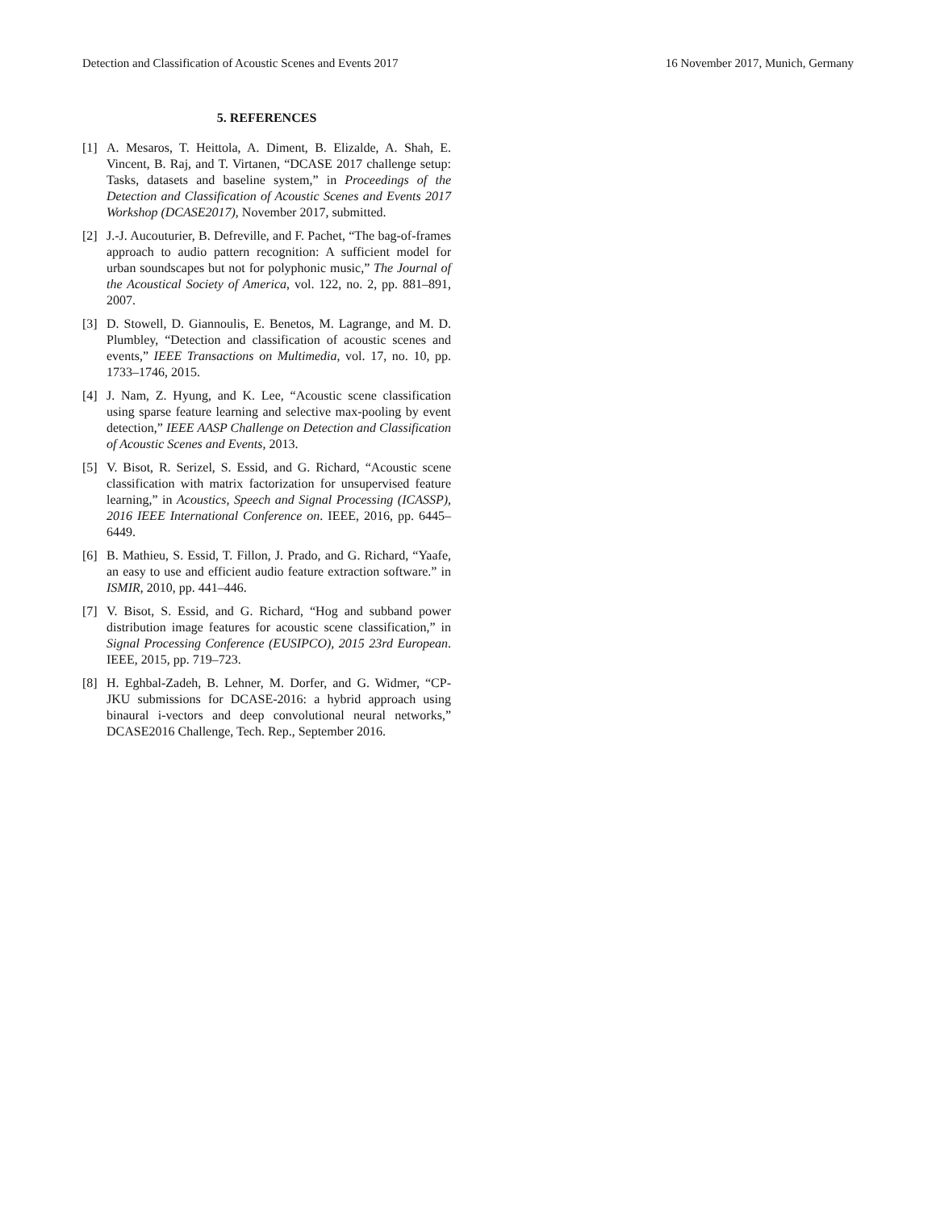Detection and Classification of Acoustic Scenes and Events 2017 16 November 2017, Munich, Germany
5. REFERENCES
[1] A. Mesaros, T. Heittola, A. Diment, B. Elizalde, A. Shah, E. Vincent, B. Raj, and T. Virtanen, “DCASE 2017 challenge setup: Tasks, datasets and baseline system,” in Proceedings of the Detection and Classification of Acoustic Scenes and Events 2017 Workshop (DCASE2017), November 2017, submitted.
[2] J.-J. Aucouturier, B. Defreville, and F. Pachet, “The bag-of-frames approach to audio pattern recognition: A sufficient model for urban soundscapes but not for polyphonic music,” The Journal of the Acoustical Society of America, vol. 122, no. 2, pp. 881–891, 2007.
[3] D. Stowell, D. Giannoulis, E. Benetos, M. Lagrange, and M. D. Plumbley, “Detection and classification of acoustic scenes and events,” IEEE Transactions on Multimedia, vol. 17, no. 10, pp. 1733–1746, 2015.
[4] J. Nam, Z. Hyung, and K. Lee, “Acoustic scene classification using sparse feature learning and selective max-pooling by event detection,” IEEE AASP Challenge on Detection and Classification of Acoustic Scenes and Events, 2013.
[5] V. Bisot, R. Serizel, S. Essid, and G. Richard, “Acoustic scene classification with matrix factorization for unsupervised feature learning,” in Acoustics, Speech and Signal Processing (ICASSP), 2016 IEEE International Conference on. IEEE, 2016, pp. 6445–6449.
[6] B. Mathieu, S. Essid, T. Fillon, J. Prado, and G. Richard, “Yaafe, an easy to use and efficient audio feature extraction software.” in ISMIR, 2010, pp. 441–446.
[7] V. Bisot, S. Essid, and G. Richard, “Hog and subband power distribution image features for acoustic scene classification,” in Signal Processing Conference (EUSIPCO), 2015 23rd European. IEEE, 2015, pp. 719–723.
[8] H. Eghbal-Zadeh, B. Lehner, M. Dorfer, and G. Widmer, “CP-JKU submissions for DCASE-2016: a hybrid approach using binaural i-vectors and deep convolutional neural networks,” DCASE2016 Challenge, Tech. Rep., September 2016.